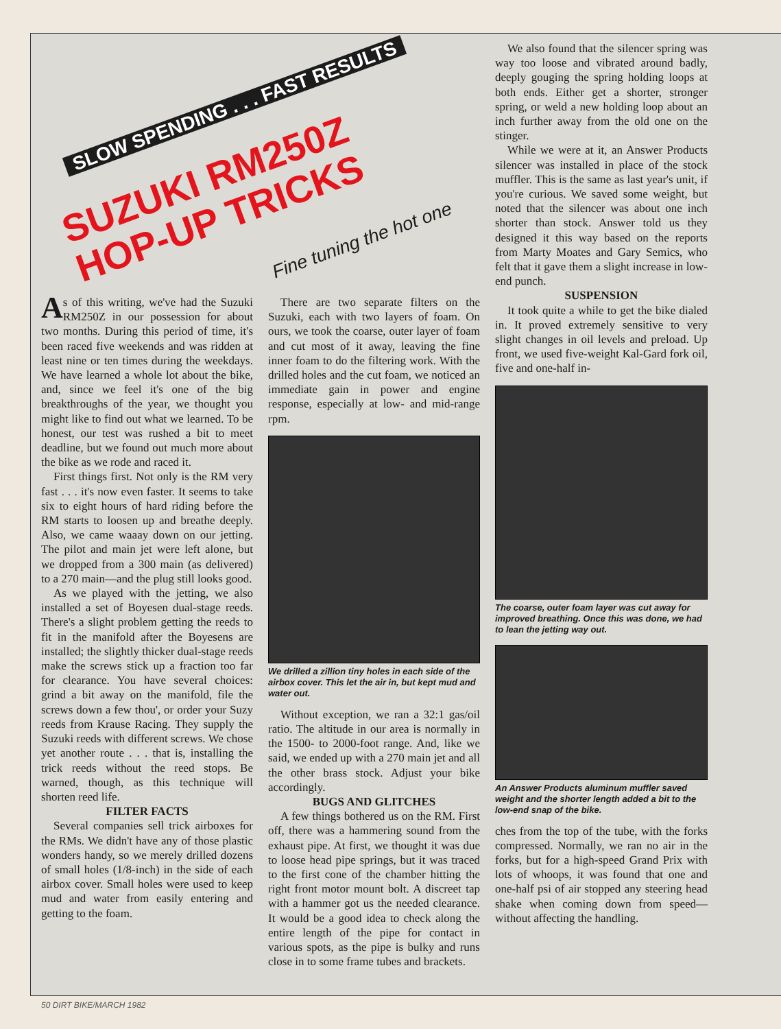SLOW SPENDING . . . FAST RESULTS
SUZUKI RM250Z
HOP-UP TRICKS
Fine tuning the hot one
As of this writing, we've had the Suzuki RM250Z in our possession for about two months. During this period of time, it's been raced five weekends and was ridden at least nine or ten times during the weekdays. We have learned a whole lot about the bike, and, since we feel it's one of the big breakthroughs of the year, we thought you might like to find out what we learned. To be honest, our test was rushed a bit to meet deadline, but we found out much more about the bike as we rode and raced it.
First things first. Not only is the RM very fast . . . it's now even faster. It seems to take six to eight hours of hard riding before the RM starts to loosen up and breathe deeply. Also, we came waaay down on our jetting. The pilot and main jet were left alone, but we dropped from a 300 main (as delivered) to a 270 main—and the plug still looks good.
As we played with the jetting, we also installed a set of Boyesen dual-stage reeds. There's a slight problem getting the reeds to fit in the manifold after the Boyesens are installed; the slightly thicker dual-stage reeds make the screws stick up a fraction too far for clearance. You have several choices: grind a bit away on the manifold, file the screws down a few thou', or order your Suzy reeds from Krause Racing. They supply the Suzuki reeds with different screws. We chose yet another route . . . that is, installing the trick reeds without the reed stops. Be warned, though, as this technique will shorten reed life.
FILTER FACTS
Several companies sell trick airboxes for the RMs. We didn't have any of those plastic wonders handy, so we merely drilled dozens of small holes (1/8-inch) in the side of each airbox cover. Small holes were used to keep mud and water from easily entering and getting to the foam.
There are two separate filters on the Suzuki, each with two layers of foam. On ours, we took the coarse, outer layer of foam and cut most of it away, leaving the fine inner foam to do the filtering work. With the drilled holes and the cut foam, we noticed an immediate gain in power and engine response, especially at low- and mid-range rpm.
We drilled a zillion tiny holes in each side of the airbox cover. This let the air in, but kept mud and water out.
Without exception, we ran a 32:1 gas/oil ratio. The altitude in our area is normally in the 1500- to 2000-foot range. And, like we said, we ended up with a 270 main jet and all the other brass stock. Adjust your bike accordingly.
BUGS AND GLITCHES
A few things bothered us on the RM. First off, there was a hammering sound from the exhaust pipe. At first, we thought it was due to loose head pipe springs, but it was traced to the first cone of the chamber hitting the right front motor mount bolt. A discreet tap with a hammer got us the needed clearance. It would be a good idea to check along the entire length of the pipe for contact in various spots, as the pipe is bulky and runs close in to some frame tubes and brackets.
We also found that the silencer spring was way too loose and vibrated around badly, deeply gouging the spring holding loops at both ends. Either get a shorter, stronger spring, or weld a new holding loop about an inch further away from the old one on the stinger.
While we were at it, an Answer Products silencer was installed in place of the stock muffler. This is the same as last year's unit, if you're curious. We saved some weight, but noted that the silencer was about one inch shorter than stock. Answer told us they designed it this way based on the reports from Marty Moates and Gary Semics, who felt that it gave them a slight increase in low-end punch.
SUSPENSION
It took quite a while to get the bike dialed in. It proved extremely sensitive to very slight changes in oil levels and preload. Up front, we used five-weight Kal-Gard fork oil, five and one-half in-
The coarse, outer foam layer was cut away for improved breathing. Once this was done, we had to lean the jetting way out.
An Answer Products aluminum muffler saved weight and the shorter length added a bit to the low-end snap of the bike.
ches from the top of the tube, with the forks compressed. Normally, we ran no air in the forks, but for a high-speed Grand Prix with lots of whoops, it was found that one and one-half psi of air stopped any steering head shake when coming down from speed—without affecting the handling.
50 DIRT BIKE/MARCH 1982